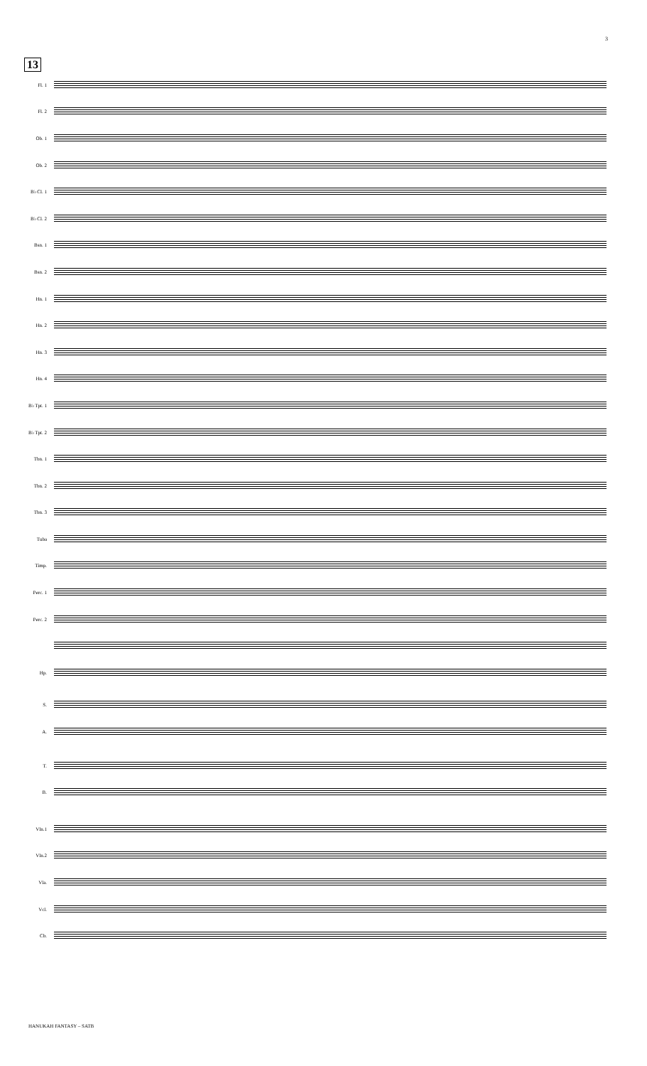3
13
Fl. 1
Fl. 2
Ob. 1
Ob. 2
B♭ Cl. 1
B♭ Cl. 2
Bsn. 1
Bsn. 2
Hn. 1
Hn. 2
Hn. 3
Hn. 4
B♭ Tpt. 1
B♭ Tpt. 2
Tbn. 1
Tbn. 2
Tbn. 3
Tuba
Timp.
Perc. 1
Perc. 2
Hp.
S.
A.
T.
B.
Vln.1
Vln.2
Vla.
Vcl.
Cb.
HANUKAH FANTASY – SATB